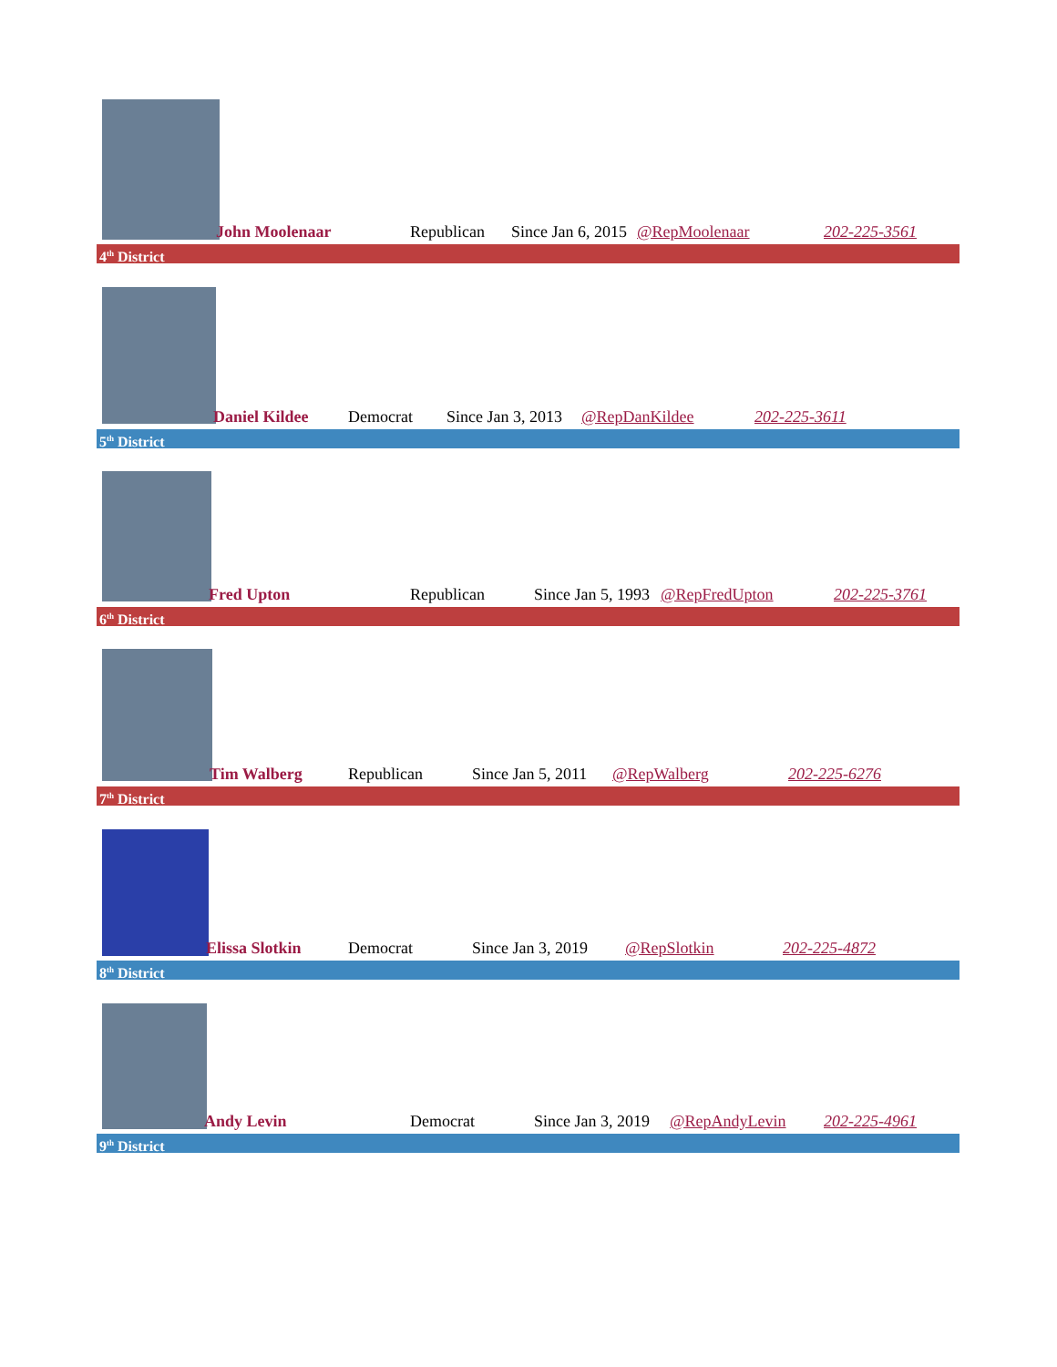John Moolenaar Republican Since Jan 6, 2015 @RepMoolenaar 202-225-3561
4<sup>th</sup> District
Daniel Kildee Democrat Since Jan 3, 2013 @RepDanKildee 202-225-3611
5<sup>th</sup> District
Fred Upton Republican Since Jan 5, 1993 @RepFredUpton 202-225-3761
6<sup>th</sup> District
Tim Walberg Republican Since Jan 5, 2011 @RepWalberg 202-225-6276
7<sup>th</sup> District
Elissa Slotkin Democrat Since Jan 3, 2019 @RepSlotkin 202-225-4872
8<sup>th</sup> District
Andy Levin Democrat Since Jan 3, 2019 @RepAndyLevin 202-225-4961
9<sup>th</sup> District